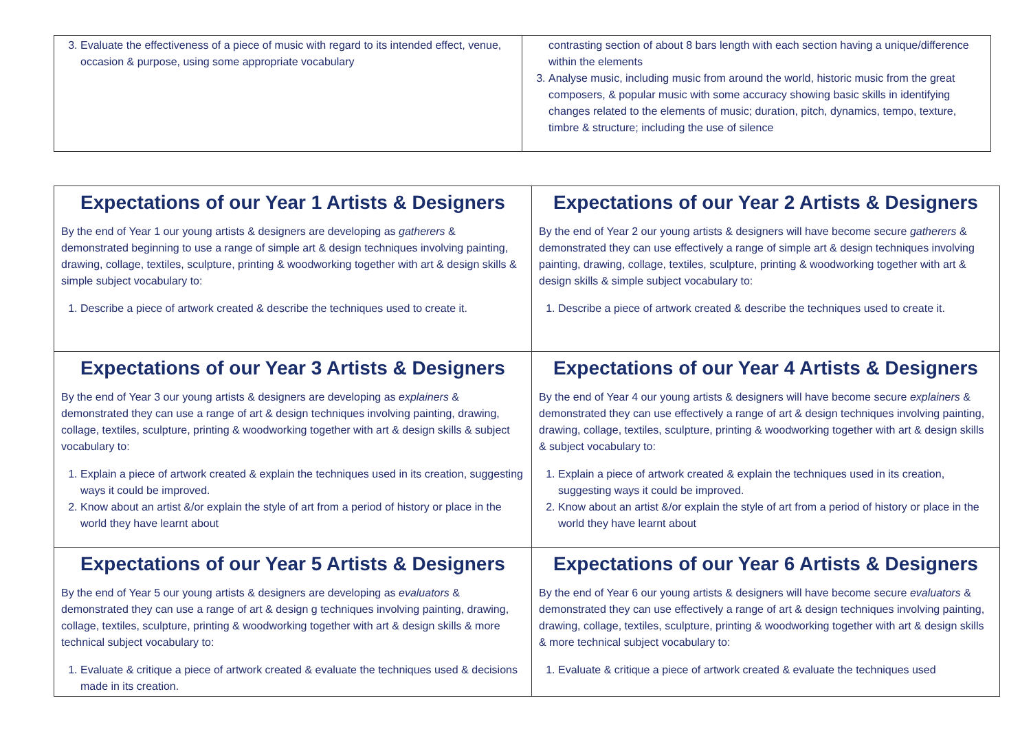| 3. Evaluate the effectiveness of a piece of music with regard to its intended effect, venue, occasion & purpose, using some appropriate vocabulary | contrasting section of about 8 bars length with each section having a unique/difference within the elements 3. Analyse music, including music from around the world, historic music from the great composers, & popular music with some accuracy showing basic skills in identifying changes related to the elements of music; duration, pitch, dynamics, tempo, texture, timbre & structure; including the use of silence |
| Expectations of our Year 1 Artists & Designers By the end of Year 1 our young artists & designers are developing as gatherers & demonstrated beginning to use a range of simple art & design techniques involving painting, drawing, collage, textiles, sculpture, printing & woodworking together with art & design skills & simple subject vocabulary to: 1. Describe a piece of artwork created & describe the techniques used to create it. | Expectations of our Year 2 Artists & Designers By the end of Year 2 our young artists & designers will have become secure gatherers & demonstrated they can use effectively a range of simple art & design techniques involving painting, drawing, collage, textiles, sculpture, printing & woodworking together with art & design skills & simple subject vocabulary to: 1. Describe a piece of artwork created & describe the techniques used to create it. |
| Expectations of our Year 3 Artists & Designers By the end of Year 3 our young artists & designers are developing as explainers & demonstrated they can use a range of art & design techniques involving painting, drawing, collage, textiles, sculpture, printing & woodworking together with art & design skills & subject vocabulary to: 1. Explain a piece of artwork created & explain the techniques used in its creation, suggesting ways it could be improved. 2. Know about an artist &/or explain the style of art from a period of history or place in the world they have learnt about | Expectations of our Year 4 Artists & Designers By the end of Year 4 our young artists & designers will have become secure explainers & demonstrated they can use effectively a range of art & design techniques involving painting, drawing, collage, textiles, sculpture, printing & woodworking together with art & design skills & subject vocabulary to: 1. Explain a piece of artwork created & explain the techniques used in its creation, suggesting ways it could be improved. 2. Know about an artist &/or explain the style of art from a period of history or place in the world they have learnt about |
| Expectations of our Year 5 Artists & Designers By the end of Year 5 our young artists & designers are developing as evaluators & demonstrated they can use a range of art & design g techniques involving painting, drawing, collage, textiles, sculpture, printing & woodworking together with art & design skills & more technical subject vocabulary to: 1. Evaluate & critique a piece of artwork created & evaluate the techniques used & decisions made in its creation. | Expectations of our Year 6 Artists & Designers By the end of Year 6 our young artists & designers will have become secure evaluators & demonstrated they can use effectively a range of art & design techniques involving painting, drawing, collage, textiles, sculpture, printing & woodworking together with art & design skills & more technical subject vocabulary to: 1. Evaluate & critique a piece of artwork created & evaluate the techniques used |